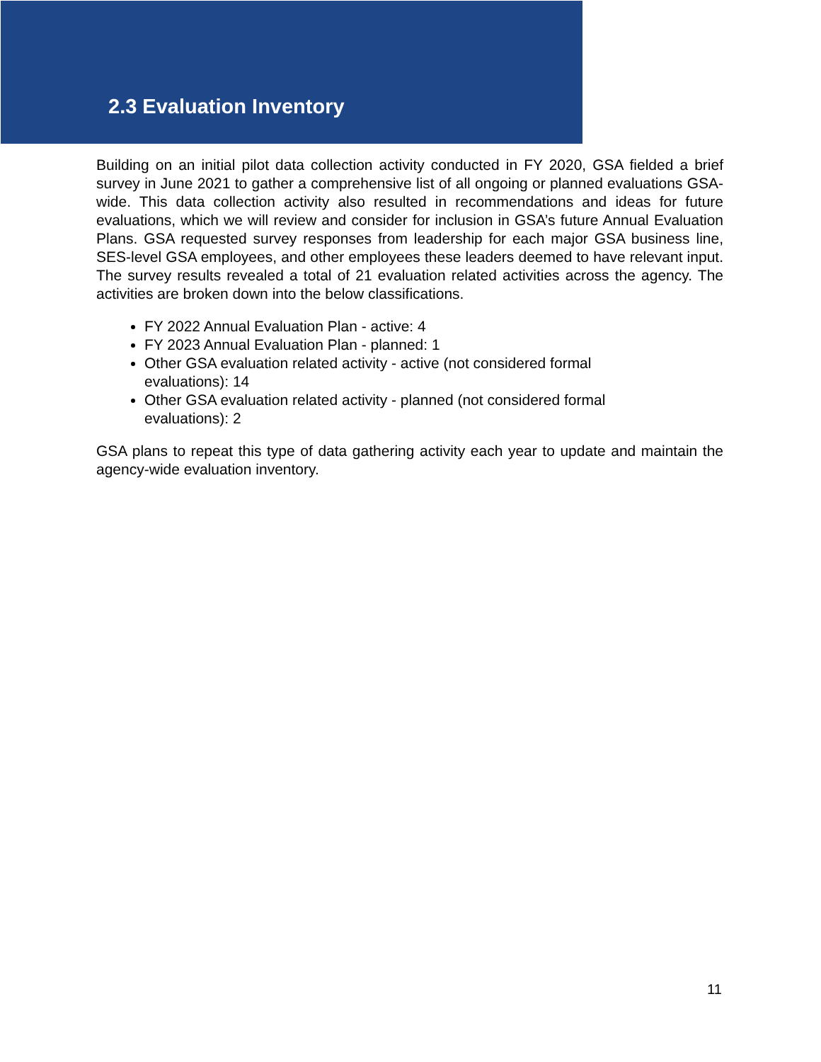2.3 Evaluation Inventory
Building on an initial pilot data collection activity conducted in FY 2020, GSA fielded a brief survey in June 2021 to gather a comprehensive list of all ongoing or planned evaluations GSA-wide. This data collection activity also resulted in recommendations and ideas for future evaluations, which we will review and consider for inclusion in GSA’s future Annual Evaluation Plans. GSA requested survey responses from leadership for each major GSA business line, SES-level GSA employees, and other employees these leaders deemed to have relevant input. The survey results revealed a total of 21 evaluation related activities across the agency. The activities are broken down into the below classifications.
FY 2022 Annual Evaluation Plan - active: 4
FY 2023 Annual Evaluation Plan - planned: 1
Other GSA evaluation related activity - active (not considered formal evaluations): 14
Other GSA evaluation related activity - planned (not considered formal evaluations): 2
GSA plans to repeat this type of data gathering activity each year to update and maintain the agency-wide evaluation inventory.
11